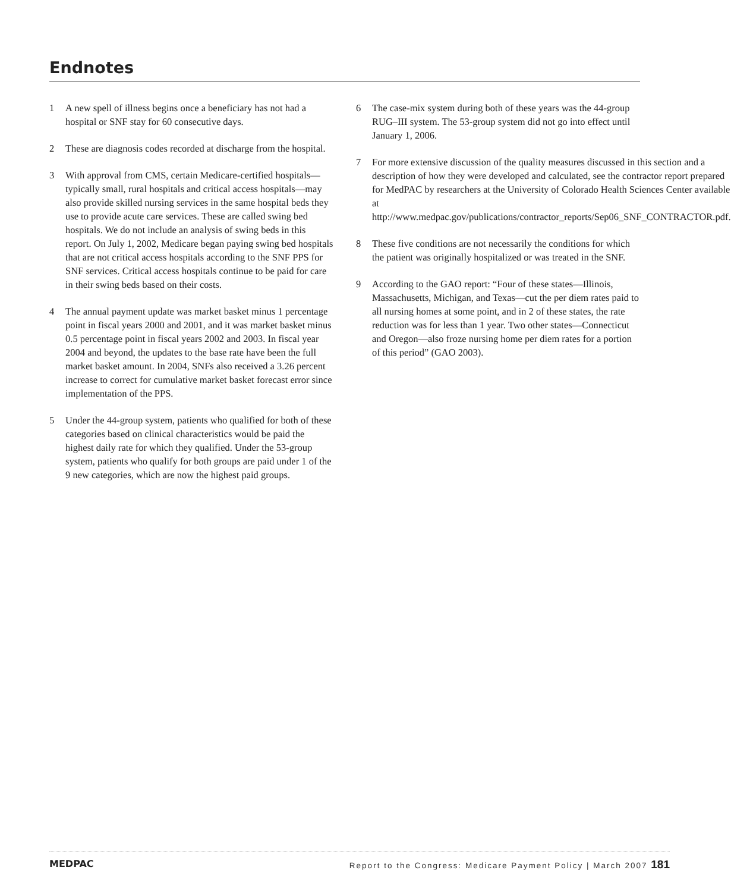Endnotes
1 A new spell of illness begins once a beneficiary has not had a hospital or SNF stay for 60 consecutive days.
2 These are diagnosis codes recorded at discharge from the hospital.
3 With approval from CMS, certain Medicare-certified hospitals—typically small, rural hospitals and critical access hospitals—may also provide skilled nursing services in the same hospital beds they use to provide acute care services. These are called swing bed hospitals. We do not include an analysis of swing beds in this report. On July 1, 2002, Medicare began paying swing bed hospitals that are not critical access hospitals according to the SNF PPS for SNF services. Critical access hospitals continue to be paid for care in their swing beds based on their costs.
4 The annual payment update was market basket minus 1 percentage point in fiscal years 2000 and 2001, and it was market basket minus 0.5 percentage point in fiscal years 2002 and 2003. In fiscal year 2004 and beyond, the updates to the base rate have been the full market basket amount. In 2004, SNFs also received a 3.26 percent increase to correct for cumulative market basket forecast error since implementation of the PPS.
5 Under the 44-group system, patients who qualified for both of these categories based on clinical characteristics would be paid the highest daily rate for which they qualified. Under the 53-group system, patients who qualify for both groups are paid under 1 of the 9 new categories, which are now the highest paid groups.
6 The case-mix system during both of these years was the 44-group RUG–III system. The 53-group system did not go into effect until January 1, 2006.
7 For more extensive discussion of the quality measures discussed in this section and a description of how they were developed and calculated, see the contractor report prepared for MedPAC by researchers at the University of Colorado Health Sciences Center available at http://www.medpac.gov/publications/contractor_reports/Sep06_SNF_CONTRACTOR.pdf.
8 These five conditions are not necessarily the conditions for which the patient was originally hospitalized or was treated in the SNF.
9 According to the GAO report: “Four of these states—Illinois, Massachusetts, Michigan, and Texas—cut the per diem rates paid to all nursing homes at some point, and in 2 of these states, the rate reduction was for less than 1 year. Two other states—Connecticut and Oregon—also froze nursing home per diem rates for a portion of this period” (GAO 2003).
MEDPAC
Report to the Congress: Medicare Payment Policy | March 2007 181